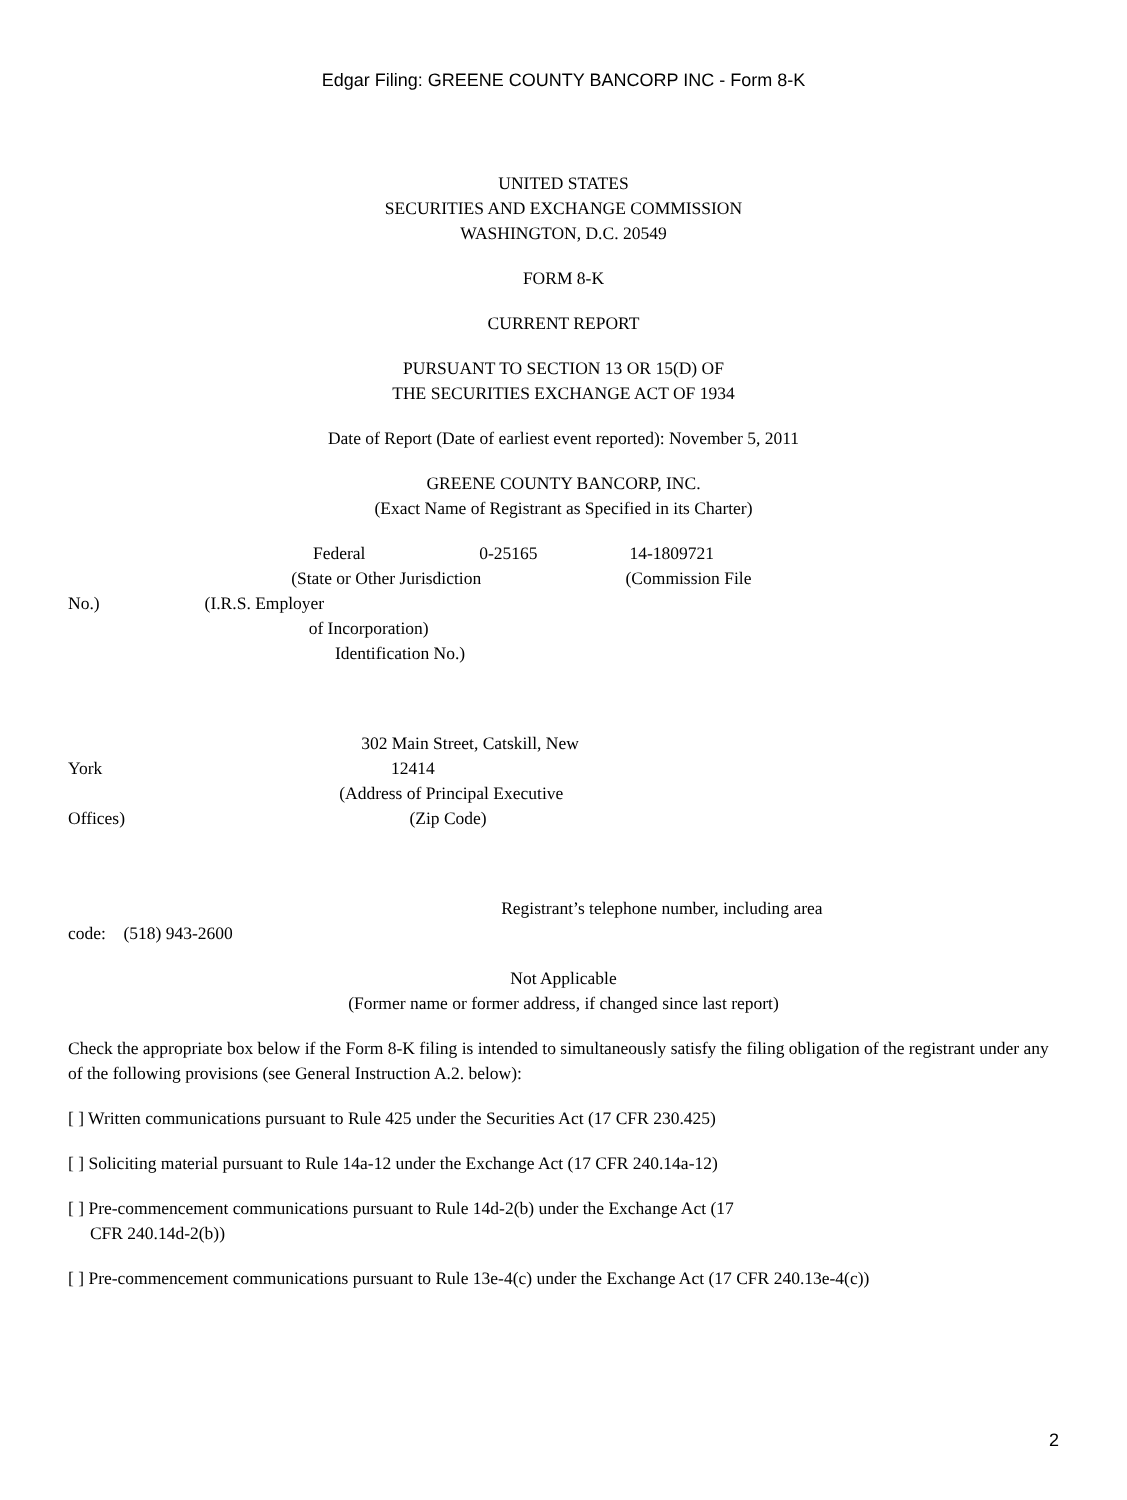Edgar Filing: GREENE COUNTY BANCORP INC - Form 8-K
UNITED STATES
SECURITIES AND EXCHANGE COMMISSION
WASHINGTON, D.C. 20549
FORM 8-K
CURRENT REPORT
PURSUANT TO SECTION 13 OR 15(D) OF
THE SECURITIES EXCHANGE ACT OF 1934
Date of Report (Date of earliest event reported): November 5, 2011
GREENE COUNTY BANCORP, INC.
(Exact Name of Registrant as Specified in its Charter)
Federal 0-25165 14-1809721
(State or Other Jurisdiction (Commission File
No.) (I.R.S. Employer
of Incorporation)
Identification No.)
302 Main Street, Catskill, New
York 12414
(Address of Principal Executive
Offices) (Zip Code)
Registrant’s telephone number, including area
code: (518) 943-2600
Not Applicable
(Former name or former address, if changed since last report)
Check the appropriate box below if the Form 8-K filing is intended to simultaneously satisfy the filing obligation of the registrant under any of the following provisions (see General Instruction A.2. below):
[ ] Written communications pursuant to Rule 425 under the Securities Act (17 CFR 230.425)
[ ] Soliciting material pursuant to Rule 14a-12 under the Exchange Act (17 CFR 240.14a-12)
[ ] Pre-commencement communications pursuant to Rule 14d-2(b) under the Exchange Act (17
CFR 240.14d-2(b))
[ ] Pre-commencement communications pursuant to Rule 13e-4(c) under the Exchange Act (17 CFR 240.13e-4(c))
2